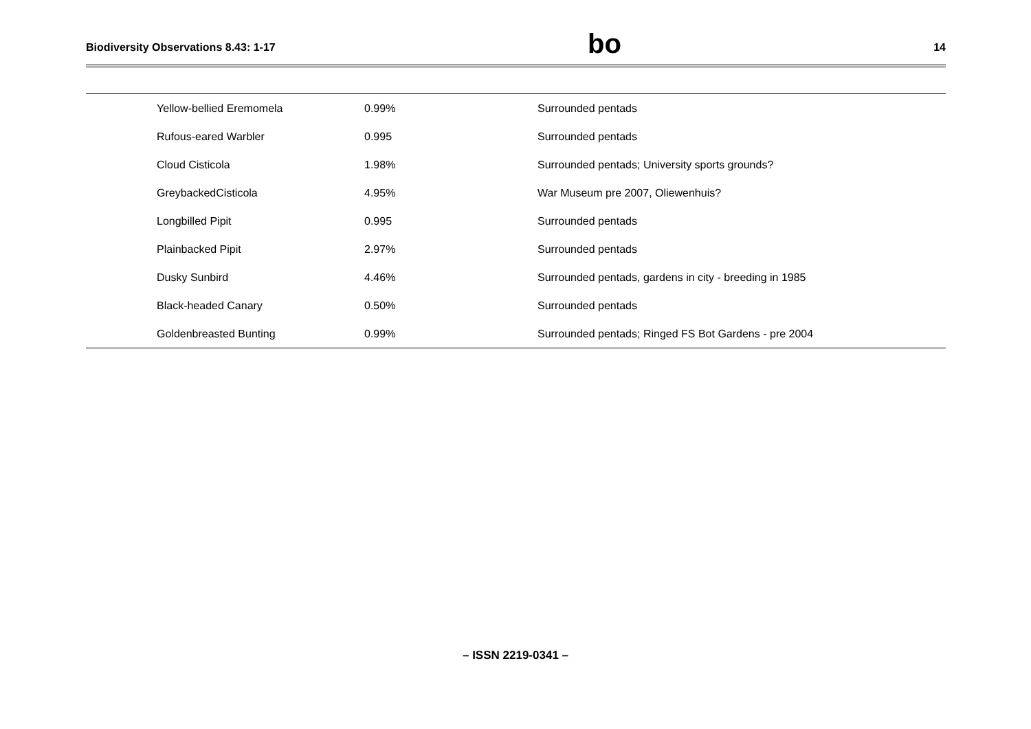Biodiversity Observations 8.43: 1-17 bo 14
| Yellow-bellied Eremomela | 0.99% | Surrounded pentads |
| Rufous-eared Warbler | 0.995 | Surrounded pentads |
| Cloud Cisticola | 1.98% | Surrounded pentads; University sports grounds? |
| GreybackedCisticola | 4.95% | War Museum pre 2007, Oliewenhuis? |
| Longbilled Pipit | 0.995 | Surrounded pentads |
| Plainbacked Pipit | 2.97% | Surrounded pentads |
| Dusky Sunbird | 4.46% | Surrounded pentads, gardens in city - breeding in 1985 |
| Black-headed Canary | 0.50% | Surrounded pentads |
| Goldenbreasted Bunting | 0.99% | Surrounded pentads; Ringed FS Bot Gardens - pre 2004 |
– ISSN 2219-0341 –